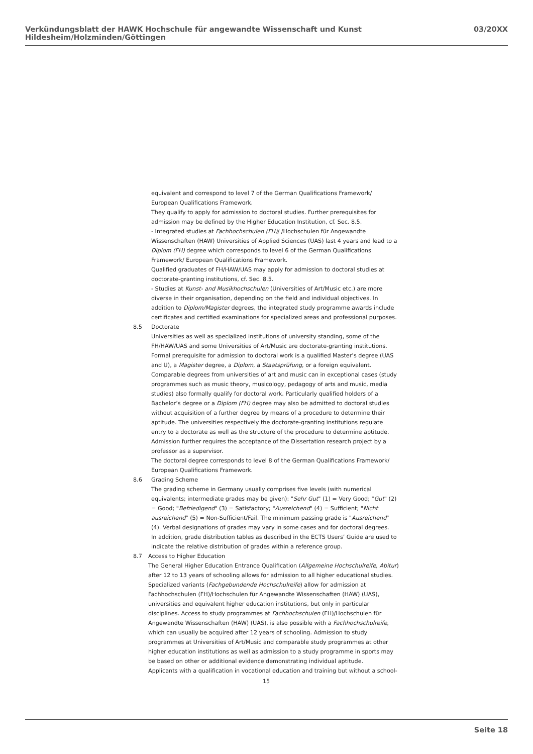Verkündungsblatt der HAWK Hochschule für angewandte Wissenschaft und Kunst Hildesheim/Holzminden/Göttingen 03/20XX
equivalent and correspond to level 7 of the German Qualifications Framework/ European Qualifications Framework.
They qualify to apply for admission to doctoral studies. Further prerequisites for admission may be defined by the Higher Education Institution, cf. Sec. 8.5.
- Integrated studies at Fachhochschulen (FH)/ /Hochschulen für Angewandte Wissenschaften (HAW) Universities of Applied Sciences (UAS) last 4 years and lead to a Diplom (FH) degree which corresponds to level 6 of the German Qualifications Framework/ European Qualifications Framework.
Qualified graduates of FH/HAW/UAS may apply for admission to doctoral studies at doctorate-granting institutions, cf. Sec. 8.5.
- Studies at Kunst- and Musikhochschulen (Universities of Art/Music etc.) are more diverse in their organisation, depending on the field and individual objectives. In addition to Diplom/Magister degrees, the integrated study programme awards include certificates and certified examinations for specialized areas and professional purposes.
8.5 Doctorate
Universities as well as specialized institutions of university standing, some of the FH/HAW/UAS and some Universities of Art/Music are doctorate-granting institutions. Formal prerequisite for admission to doctoral work is a qualified Master’s degree (UAS and U), a Magister degree, a Diplom, a Staatsprüfung, or a foreign equivalent. Comparable degrees from universities of art and music can in exceptional cases (study programmes such as music theory, musicology, pedagogy of arts and music, media studies) also formally qualify for doctoral work. Particularly qualified holders of a Bachelor’s degree or a Diplom (FH) degree may also be admitted to doctoral studies without acquisition of a further degree by means of a procedure to determine their aptitude. The universities respectively the doctorate-granting institutions regulate entry to a doctorate as well as the structure of the procedure to determine aptitude. Admission further requires the acceptance of the Dissertation research project by a professor as a supervisor.
The doctoral degree corresponds to level 8 of the German Qualifications Framework/ European Qualifications Framework.
8.6 Grading Scheme
The grading scheme in Germany usually comprises five levels (with numerical equivalents; intermediate grades may be given): "Sehr Gut" (1) = Very Good; "Gut" (2) = Good; "Befriedigend" (3) = Satisfactory; "Ausreichend" (4) = Sufficient; "Nicht ausreichend" (5) = Non-Sufficient/Fail. The minimum passing grade is "Ausreichend" (4). Verbal designations of grades may vary in some cases and for doctoral degrees.
In addition, grade distribution tables as described in the ECTS Users’ Guide are used to indicate the relative distribution of grades within a reference group.
8.7 Access to Higher Education
The General Higher Education Entrance Qualification (Allgemeine Hochschulreife, Abitur) after 12 to 13 years of schooling allows for admission to all higher educational studies. Specialized variants (Fachgebundende Hochschulreife) allow for admission at Fachhochschulen (FH)/Hochschulen für Angewandte Wissenschaften (HAW) (UAS), universities and equivalent higher education institutions, but only in particular disciplines. Access to study programmes at Fachhochschulen (FH)/Hochschulen für Angewandte Wissenschaften (HAW) (UAS), is also possible with a Fachhochschulreife, which can usually be acquired after 12 years of schooling. Admission to study programmes at Universities of Art/Music and comparable study programmes at other higher education institutions as well as admission to a study programme in sports may be based on other or additional evidence demonstrating individual aptitude.
Applicants with a qualification in vocational education and training but without a school-
15
Seite 18